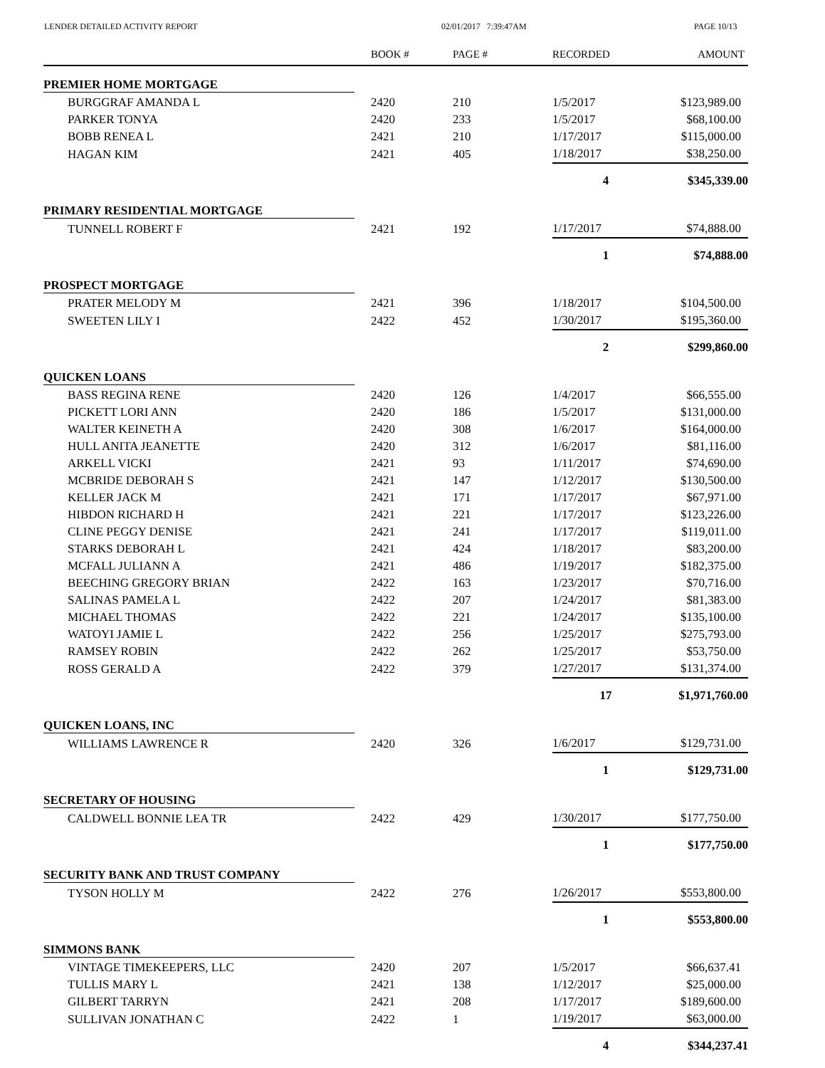LENDER DETAILED ACTIVITY REPORT
02/01/2017 7:39:47AM PAGE 10/13
| | BOOK # | PAGE # | RECORDED | AMOUNT |
| --- | --- | --- | --- | --- |
| PREMIER HOME MORTGAGE | | | | |
| BURGGRAF AMANDA L | 2420 | 210 | 1/5/2017 | $123,989.00 |
| PARKER TONYA | 2420 | 233 | 1/5/2017 | $68,100.00 |
| BOBB RENEA L | 2421 | 210 | 1/17/2017 | $115,000.00 |
| HAGAN KIM | 2421 | 405 | 1/18/2017 | $38,250.00 |
| | | | 4 | $345,339.00 |
| PRIMARY RESIDENTIAL MORTGAGE | | | | |
| TUNNELL ROBERT F | 2421 | 192 | 1/17/2017 | $74,888.00 |
| | | | 1 | $74,888.00 |
| PROSPECT MORTGAGE | | | | |
| PRATER MELODY M | 2421 | 396 | 1/18/2017 | $104,500.00 |
| SWEETEN LILY I | 2422 | 452 | 1/30/2017 | $195,360.00 |
| | | | 2 | $299,860.00 |
| QUICKEN LOANS | | | | |
| BASS REGINA RENE | 2420 | 126 | 1/4/2017 | $66,555.00 |
| PICKETT LORI ANN | 2420 | 186 | 1/5/2017 | $131,000.00 |
| WALTER KEINETH A | 2420 | 308 | 1/6/2017 | $164,000.00 |
| HULL ANITA JEANETTE | 2420 | 312 | 1/6/2017 | $81,116.00 |
| ARKELL VICKI | 2421 | 93 | 1/11/2017 | $74,690.00 |
| MCBRIDE DEBORAH S | 2421 | 147 | 1/12/2017 | $130,500.00 |
| KELLER JACK M | 2421 | 171 | 1/17/2017 | $67,971.00 |
| HIBDON RICHARD H | 2421 | 221 | 1/17/2017 | $123,226.00 |
| CLINE PEGGY DENISE | 2421 | 241 | 1/17/2017 | $119,011.00 |
| STARKS DEBORAH L | 2421 | 424 | 1/18/2017 | $83,200.00 |
| MCFALL JULIANN A | 2421 | 486 | 1/19/2017 | $182,375.00 |
| BEECHING GREGORY BRIAN | 2422 | 163 | 1/23/2017 | $70,716.00 |
| SALINAS PAMELA L | 2422 | 207 | 1/24/2017 | $81,383.00 |
| MICHAEL THOMAS | 2422 | 221 | 1/24/2017 | $135,100.00 |
| WATOYI JAMIE L | 2422 | 256 | 1/25/2017 | $275,793.00 |
| RAMSEY ROBIN | 2422 | 262 | 1/25/2017 | $53,750.00 |
| ROSS GERALD A | 2422 | 379 | 1/27/2017 | $131,374.00 |
| | | | 17 | $1,971,760.00 |
| QUICKEN LOANS, INC | | | | |
| WILLIAMS LAWRENCE R | 2420 | 326 | 1/6/2017 | $129,731.00 |
| | | | 1 | $129,731.00 |
| SECRETARY OF HOUSING | | | | |
| CALDWELL BONNIE LEA TR | 2422 | 429 | 1/30/2017 | $177,750.00 |
| | | | 1 | $177,750.00 |
| SECURITY BANK AND TRUST COMPANY | | | | |
| TYSON HOLLY M | 2422 | 276 | 1/26/2017 | $553,800.00 |
| | | | 1 | $553,800.00 |
| SIMMONS BANK | | | | |
| VINTAGE TIMEKEEPERS, LLC | 2420 | 207 | 1/5/2017 | $66,637.41 |
| TULLIS MARY L | 2421 | 138 | 1/12/2017 | $25,000.00 |
| GILBERT TARRYN | 2421 | 208 | 1/17/2017 | $189,600.00 |
| SULLIVAN JONATHAN C | 2422 | 1 | 1/19/2017 | $63,000.00 |
| | | | 4 | $344,237.41 |